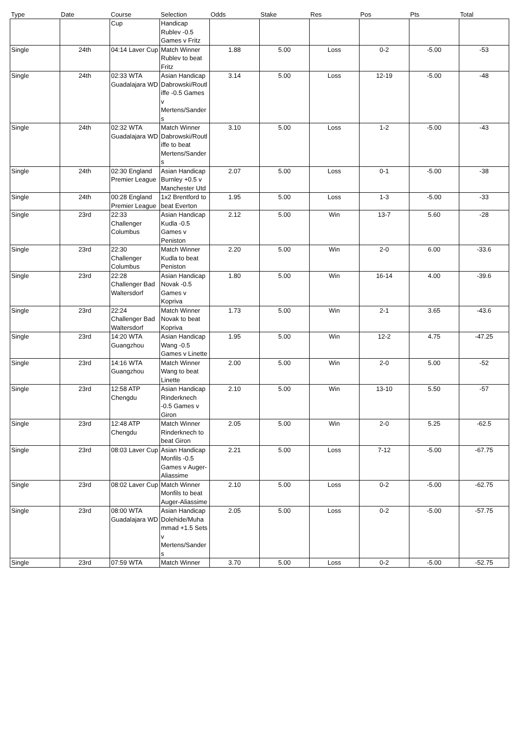| Type | Date | Course | Selection | Odds | Stake | Res | Pos | Pts | Total |
| --- | --- | --- | --- | --- | --- | --- | --- | --- | --- |
| | | Cup | Handicap Rublev -0.5 Games v Fritz | | | | | | |
| Single | 24th | 04:14 Laver Cup | Match Winner Rublev to beat Fritz | 1.88 | 5.00 | Loss | 0-2 | -5.00 | -53 |
| Single | 24th | 02:33 WTA Guadalajara WD | Asian Handicap Dabrowski/Routliffe -0.5 Games v Mertens/Sanders | 3.14 | 5.00 | Loss | 12-19 | -5.00 | -48 |
| Single | 24th | 02:32 WTA Guadalajara WD | Match Winner Dabrowski/Routliffe to beat Mertens/Sanders | 3.10 | 5.00 | Loss | 1-2 | -5.00 | -43 |
| Single | 24th | 02:30 England Premier League | Asian Handicap Burnley +0.5 v Manchester Utd | 2.07 | 5.00 | Loss | 0-1 | -5.00 | -38 |
| Single | 24th | 00:28 England Premier League | 1x2 Brentford to beat Everton | 1.95 | 5.00 | Loss | 1-3 | -5.00 | -33 |
| Single | 23rd | 22:33 Challenger Columbus | Asian Handicap Kudla -0.5 Games v Peniston | 2.12 | 5.00 | Win | 13-7 | 5.60 | -28 |
| Single | 23rd | 22:30 Challenger Columbus | Match Winner Kudla to beat Peniston | 2.20 | 5.00 | Win | 2-0 | 6.00 | -33.6 |
| Single | 23rd | 22:28 Challenger Bad Waltersdorf | Asian Handicap Novak -0.5 Games v Kopriva | 1.80 | 5.00 | Win | 16-14 | 4.00 | -39.6 |
| Single | 23rd | 22:24 Challenger Bad Waltersdorf | Match Winner Novak to beat Kopriva | 1.73 | 5.00 | Win | 2-1 | 3.65 | -43.6 |
| Single | 23rd | 14:20 WTA Guangzhou | Asian Handicap Wang -0.5 Games v Linette | 1.95 | 5.00 | Win | 12-2 | 4.75 | -47.25 |
| Single | 23rd | 14:16 WTA Guangzhou | Match Winner Wang to beat Linette | 2.00 | 5.00 | Win | 2-0 | 5.00 | -52 |
| Single | 23rd | 12:58 ATP Chengdu | Asian Handicap Rinderknech -0.5 Games v Giron | 2.10 | 5.00 | Win | 13-10 | 5.50 | -57 |
| Single | 23rd | 12:48 ATP Chengdu | Match Winner Rinderknech to beat Giron | 2.05 | 5.00 | Win | 2-0 | 5.25 | -62.5 |
| Single | 23rd | 08:03 Laver Cup | Asian Handicap Monfils -0.5 Games v Auger-Aliassime | 2.21 | 5.00 | Loss | 7-12 | -5.00 | -67.75 |
| Single | 23rd | 08:02 Laver Cup | Match Winner Monfils to beat Auger-Aliassime | 2.10 | 5.00 | Loss | 0-2 | -5.00 | -62.75 |
| Single | 23rd | 08:00 WTA Guadalajara WD | Asian Handicap Dolehide/Muhammad +1.5 Sets v Mertens/Sanders | 2.05 | 5.00 | Loss | 0-2 | -5.00 | -57.75 |
| Single | 23rd | 07:59 WTA | Match Winner | 3.70 | 5.00 | Loss | 0-2 | -5.00 | -52.75 |